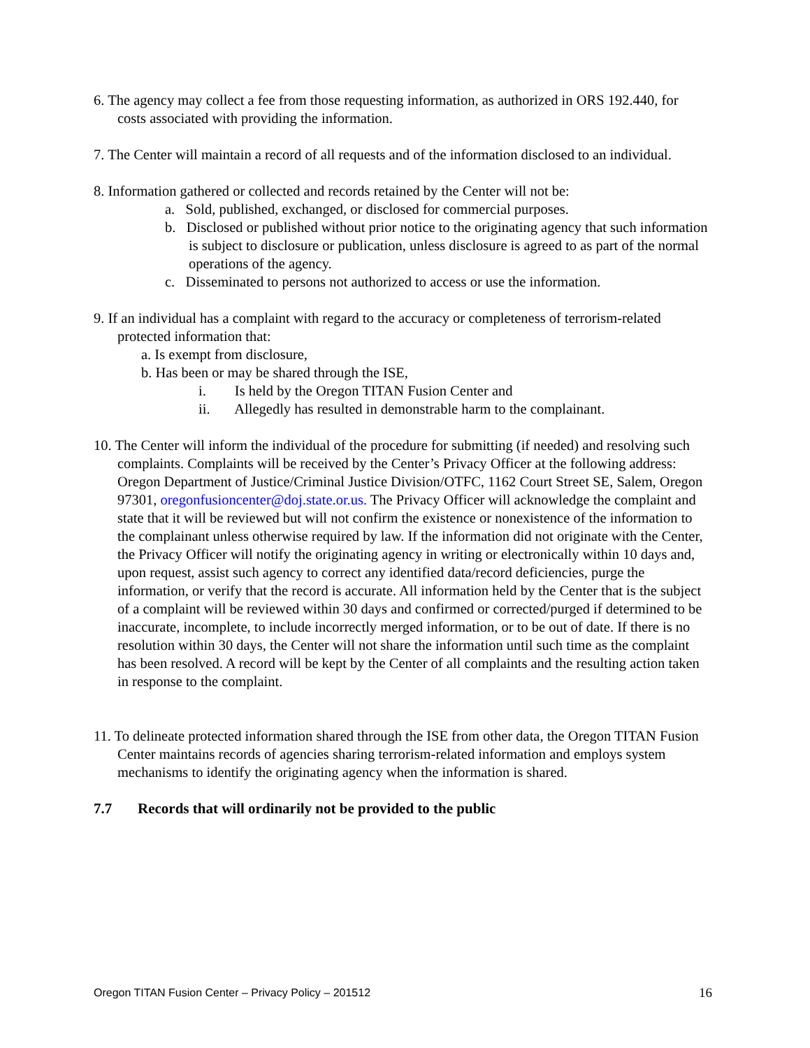6. The agency may collect a fee from those requesting information, as authorized in ORS 192.440, for costs associated with providing the information.
7. The Center will maintain a record of all requests and of the information disclosed to an individual.
8. Information gathered or collected and records retained by the Center will not be:
a. Sold, published, exchanged, or disclosed for commercial purposes.
b. Disclosed or published without prior notice to the originating agency that such information is subject to disclosure or publication, unless disclosure is agreed to as part of the normal operations of the agency.
c. Disseminated to persons not authorized to access or use the information.
9. If an individual has a complaint with regard to the accuracy or completeness of terrorism-related protected information that:
a. Is exempt from disclosure,
b. Has been or may be shared through the ISE,
i. Is held by the Oregon TITAN Fusion Center and
ii. Allegedly has resulted in demonstrable harm to the complainant.
10. The Center will inform the individual of the procedure for submitting (if needed) and resolving such complaints. Complaints will be received by the Center’s Privacy Officer at the following address: Oregon Department of Justice/Criminal Justice Division/OTFC, 1162 Court Street SE, Salem, Oregon 97301, oregonfusioncenter@doj.state.or.us. The Privacy Officer will acknowledge the complaint and state that it will be reviewed but will not confirm the existence or nonexistence of the information to the complainant unless otherwise required by law. If the information did not originate with the Center, the Privacy Officer will notify the originating agency in writing or electronically within 10 days and, upon request, assist such agency to correct any identified data/record deficiencies, purge the information, or verify that the record is accurate. All information held by the Center that is the subject of a complaint will be reviewed within 30 days and confirmed or corrected/purged if determined to be inaccurate, incomplete, to include incorrectly merged information, or to be out of date. If there is no resolution within 30 days, the Center will not share the information until such time as the complaint has been resolved. A record will be kept by the Center of all complaints and the resulting action taken in response to the complaint.
11. To delineate protected information shared through the ISE from other data, the Oregon TITAN Fusion Center maintains records of agencies sharing terrorism-related information and employs system mechanisms to identify the originating agency when the information is shared.
7.7 Records that will ordinarily not be provided to the public
Oregon TITAN Fusion Center – Privacy Policy – 201512 16